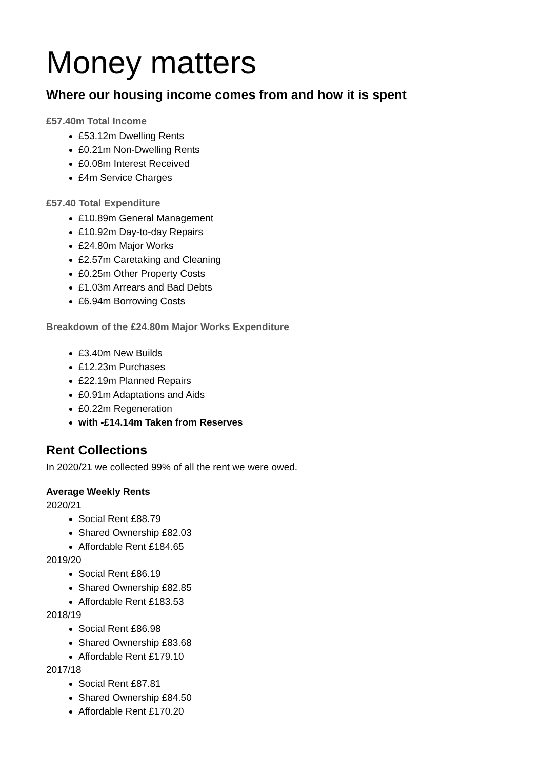Money matters
Where our housing income comes from and how it is spent
£57.40m Total Income
£53.12m Dwelling Rents
£0.21m Non-Dwelling Rents
£0.08m Interest Received
£4m Service Charges
£57.40 Total Expenditure
£10.89m General Management
£10.92m Day-to-day Repairs
£24.80m Major Works
£2.57m Caretaking and Cleaning
£0.25m Other Property Costs
£1.03m Arrears and Bad Debts
£6.94m Borrowing Costs
Breakdown of the £24.80m Major Works Expenditure
£3.40m New Builds
£12.23m Purchases
£22.19m Planned Repairs
£0.91m Adaptations and Aids
£0.22m Regeneration
with -£14.14m Taken from Reserves
Rent Collections
In 2020/21 we collected 99% of all the rent we were owed.
Average Weekly Rents
2020/21
Social Rent £88.79
Shared Ownership £82.03
Affordable Rent £184.65
2019/20
Social Rent £86.19
Shared Ownership £82.85
Affordable Rent £183.53
2018/19
Social Rent £86.98
Shared Ownership £83.68
Affordable Rent £179.10
2017/18
Social Rent £87.81
Shared Ownership £84.50
Affordable Rent £170.20